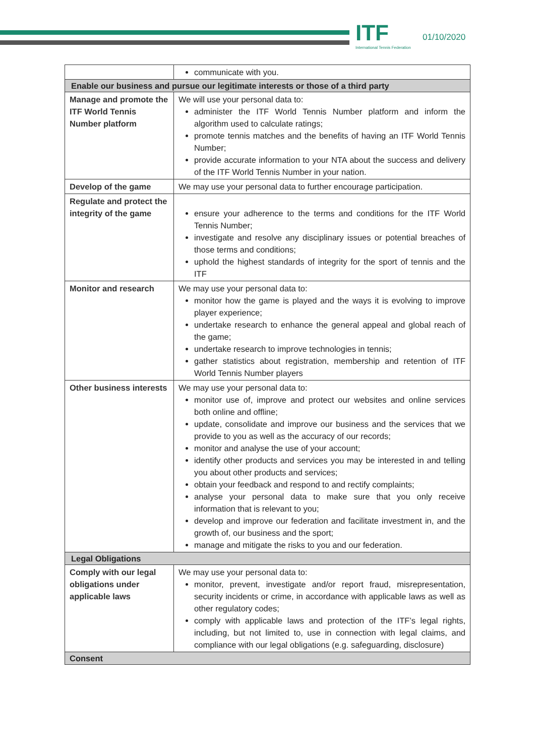ITF
International Tennis Federation
01/10/2020
| | communicate with you. |
| Enable our business and pursue our legitimate interests or those of a third party | |
| Manage and promote the ITF World Tennis Number platform | We will use your personal data to: administer the ITF World Tennis Number platform and inform the algorithm used to calculate ratings; promote tennis matches and the benefits of having an ITF World Tennis Number; provide accurate information to your NTA about the success and delivery of the ITF World Tennis Number in your nation. |
| Develop of the game | We may use your personal data to further encourage participation. |
| Regulate and protect the integrity of the game | ensure your adherence to the terms and conditions for the ITF World Tennis Number; investigate and resolve any disciplinary issues or potential breaches of those terms and conditions; uphold the highest standards of integrity for the sport of tennis and the ITF |
| Monitor and research | We may use your personal data to: monitor how the game is played and the ways it is evolving to improve player experience; undertake research to enhance the general appeal and global reach of the game; undertake research to improve technologies in tennis; gather statistics about registration, membership and retention of ITF World Tennis Number players |
| Other business interests | We may use your personal data to: monitor use of, improve and protect our websites and online services both online and offline; update, consolidate and improve our business and the services that we provide to you as well as the accuracy of our records; monitor and analyse the use of your account; identify other products and services you may be interested in and telling you about other products and services; obtain your feedback and respond to and rectify complaints; analyse your personal data to make sure that you only receive information that is relevant to you; develop and improve our federation and facilitate investment in, and the growth of, our business and the sport; manage and mitigate the risks to you and our federation. |
| Legal Obligations | |
| Comply with our legal obligations under applicable laws | We may use your personal data to: monitor, prevent, investigate and/or report fraud, misrepresentation, security incidents or crime, in accordance with applicable laws as well as other regulatory codes; comply with applicable laws and protection of the ITF’s legal rights, including, but not limited to, use in connection with legal claims, and compliance with our legal obligations (e.g. safeguarding, disclosure) |
| Consent | |